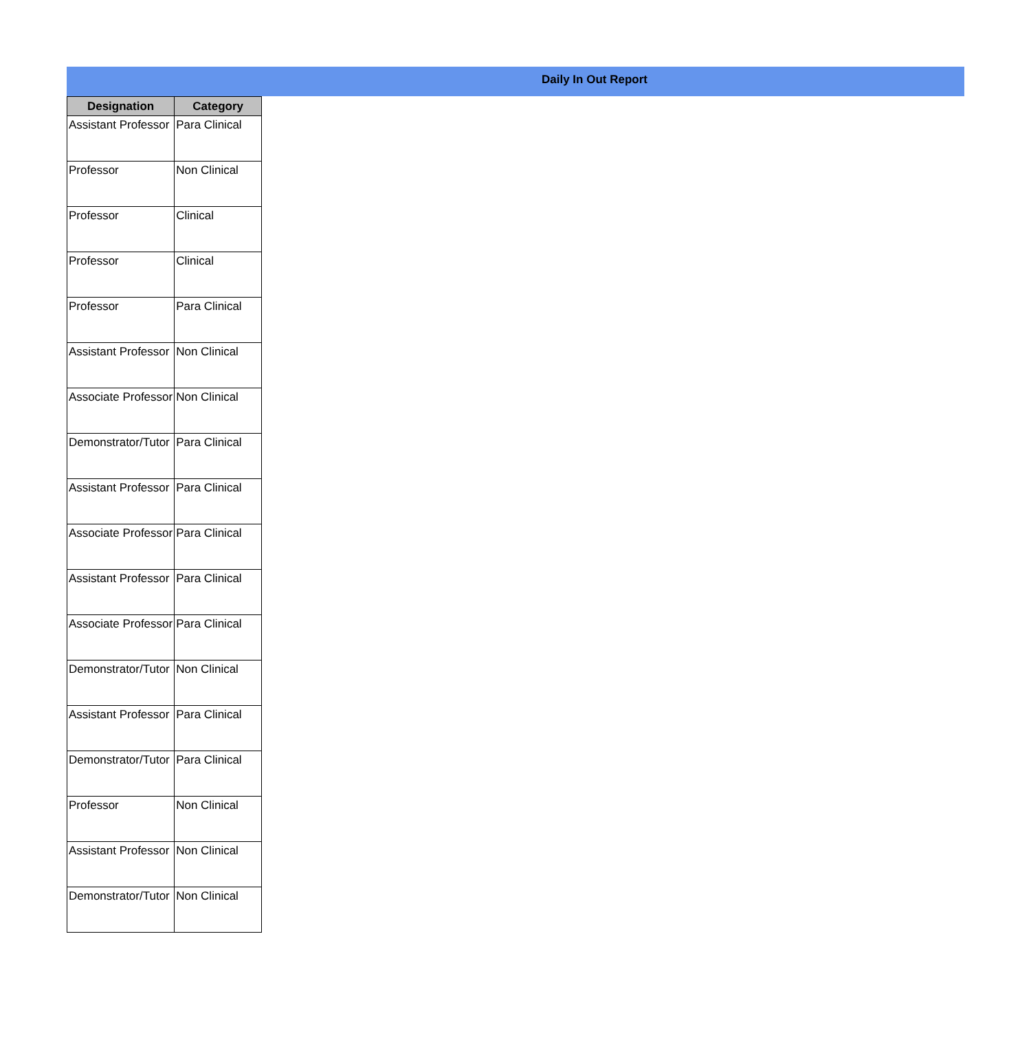Daily In Out Report
| Designation | Category |
| --- | --- |
| Assistant Professor | Para Clinical |
| Professor | Non Clinical |
| Professor | Clinical |
| Professor | Clinical |
| Professor | Para Clinical |
| Assistant Professor | Non Clinical |
| Associate Professor | Non Clinical |
| Demonstrator/Tutor | Para Clinical |
| Assistant Professor | Para Clinical |
| Associate Professor | Para Clinical |
| Assistant Professor | Para Clinical |
| Associate Professor | Para Clinical |
| Demonstrator/Tutor | Non Clinical |
| Assistant Professor | Para Clinical |
| Demonstrator/Tutor | Para Clinical |
| Professor | Non Clinical |
| Assistant Professor | Non Clinical |
| Demonstrator/Tutor | Non Clinical |